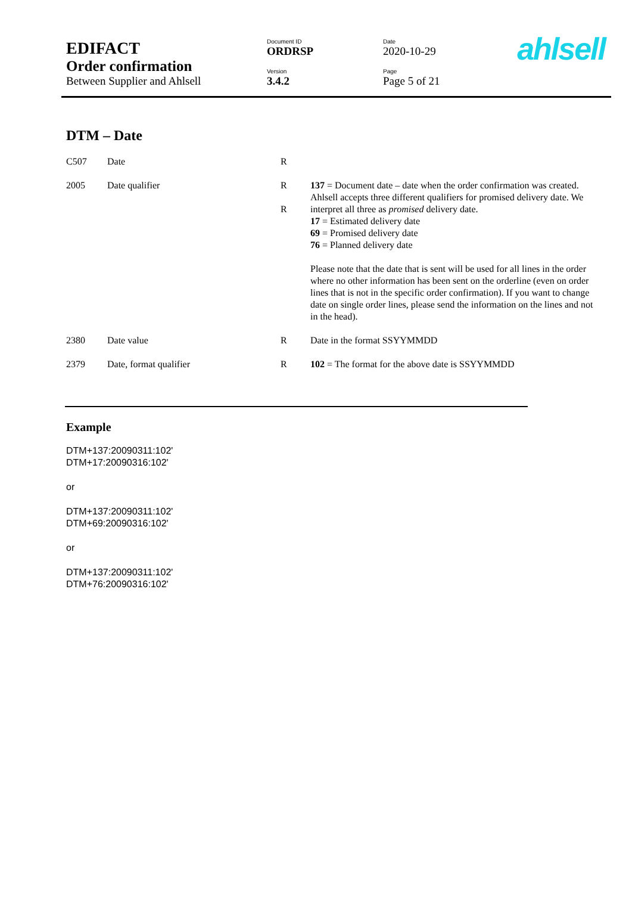ahlsell
| EDIFACT | Document ID | Date |
| | ORDRSP | 2020-10-29 |
| Order confirmation | Version | Page |
| Between Supplier and Ahlsell | 3.4.2 | Page 5 of 21 |
DTM – Date
| C507 | Date | R | |
| 2005 | Date qualifier | R R | 137 = Document date – date when the order confirmation was created. Ahlsell accepts three different qualifiers for promised delivery date. We interpret all three as promised delivery date. 17 = Estimated delivery date 69 = Promised delivery date 76 = Planned delivery date Please note that the date that is sent will be used for all lines in the order where no other information has been sent on the orderline (even on order lines that is not in the specific order confirmation). If you want to change date on single order lines, please send the information on the lines and not in the head). |
| 2380 | Date value | R | Date in the format SSYYMMDD |
| 2379 | Date, format qualifier | R | 102 = The format for the above date is SSYYMMDD |
Example
DTM+137:20090311:102'
DTM+17:20090316:102'
or
DTM+137:20090311:102'
DTM+69:20090316:102'
or
DTM+137:20090311:102'
DTM+76:20090316:102'